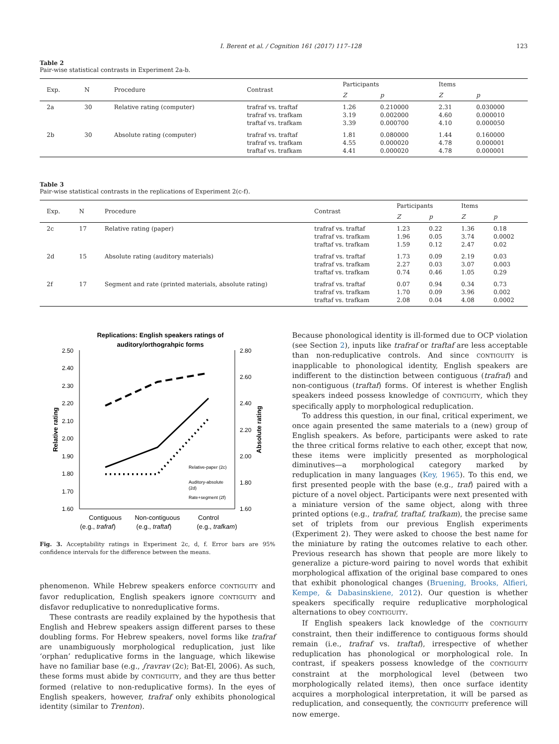I. Berent et al. / Cognition 161 (2017) 117–128 123
Table 2
Pair-wise statistical contrasts in Experiment 2a-b.
| Exp. | N | Procedure | Contrast | Participants | | Items | |
| --- | --- | --- | --- | --- | --- | --- | --- |
| | | | | Z | p | Z | p |
| 2a | 30 | Relative rating (computer) | trafraf vs. traftaf trafraf vs. trafkam traftaf vs. trafkam | 1.26 3.19 3.39 | 0.210000 0.002000 0.000700 | 2.31 4.60 4.10 | 0.030000 0.000010 0.000050 |
| 2b | 30 | Absolute rating (computer) | trafraf vs. traftaf trafraf vs. trafkam traftaf vs. trafkam | 1.81 4.55 4.41 | 0.080000 0.000020 0.000020 | 1.44 4.78 4.78 | 0.160000 0.000001 0.000001 |
Table 3
Pair-wise statistical contrasts in the replications of Experiment 2(c-f).
| Exp. | N | Procedure | Contrast | Participants | | Items | |
| --- | --- | --- | --- | --- | --- | --- | --- |
| | | | | Z | p | Z | p |
| 2c | 17 | Relative rating (paper) | trafraf vs. traftaf trafraf vs. trafkam traftaf vs. trafkam | 1.23 1.96 1.59 | 0.22 0.05 0.12 | 1.36 3.74 2.47 | 0.18 0.0002 0.02 |
| 2d | 15 | Absolute rating (auditory materials) | trafraf vs. traftaf trafraf vs. trafkam traftaf vs. trafkam | 1.73 2.27 0.74 | 0.09 0.03 0.46 | 2.19 3.07 1.05 | 0.03 0.003 0.29 |
| 2f | 17 | Segment and rate (printed materials, absolute rating) | trafraf vs. traftaf trafraf vs. trafkam traftaf vs. trafkam | 0.07 1.70 2.08 | 0.94 0.09 0.04 | 0.34 3.96 4.08 | 0.73 0.002 0.0002 |
Replications: English speakers ratings of
auditory/orthograhpic forms
2.50
2.40
2.30
2.20
2.10
2.00
1.90
1.80
1.70
1.60
2.80
2.60
2.40
2.20
2.00
1.80
1.60
Relative rating
Absolute rating
Relative-paper (2c)
Auditory-absolute
(2d)
Rate+segment (2f)
Contiguous
Non-contiguous
Control
(e.g., trafraf)
(e.g., traftaf)
(e.g., trafkam)
Fig. 3. Acceptability ratings in Experiment 2c, d, f. Error bars are 95% confidence intervals for the difference between the means.
phenomenon. While Hebrew speakers enforce CONTIGUITY and favor reduplication, English speakers ignore CONTIGUITY and disfavor reduplicative to nonreduplicative forms.
These contrasts are readily explained by the hypothesis that English and Hebrew speakers assign different parses to these doubling forms. For Hebrew speakers, novel forms like trafraf are unambiguously morphological reduplication, just like ‘orphan’ reduplicative forms in the language, which likewise have no familiar base (e.g., ∫ravrav (2c); Bat-El, 2006). As such, these forms must abide by CONTIGUITY, and they are thus better formed (relative to non-reduplicative forms). In the eyes of English speakers, however, trafraf only exhibits phonological identity (similar to Trenton).
Because phonological identity is ill-formed due to OCP violation (see Section 2), inputs like trafraf or traftaf are less acceptable than non-reduplicative controls. And since CONTIGUITY is inapplicable to phonological identity, English speakers are indifferent to the distinction between contiguous (trafraf) and non-contiguous (traftaf) forms. Of interest is whether English speakers indeed possess knowledge of CONTIGUITY, which they specifically apply to morphological reduplication.
To address this question, in our final, critical experiment, we once again presented the same materials to a (new) group of English speakers. As before, participants were asked to rate the three critical forms relative to each other, except that now, these items were implicitly presented as morphological diminutives—a morphological category marked by reduplication in many languages (Key, 1965). To this end, we first presented people with the base (e.g., traf) paired with a picture of a novel object. Participants were next presented with a miniature version of the same object, along with three printed options (e.g., trafraf, traftaf, trafkam), the precise same set of triplets from our previous English experiments (Experiment 2). They were asked to choose the best name for the miniature by rating the outcomes relative to each other. Previous research has shown that people are more likely to generalize a picture-word pairing to novel words that exhibit morphological affixation of the original base compared to ones that exhibit phonological changes (Bruening, Brooks, Alfieri, Kempe, & Dabasinskiene, 2012). Our question is whether speakers specifically require reduplicative morphological alternations to obey CONTIGUITY.
If English speakers lack knowledge of the CONTIGUITY constraint, then their indifference to contiguous forms should remain (i.e., trafraf vs. traftaf), irrespective of whether reduplication has phonological or morphological role. In contrast, if speakers possess knowledge of the CONTIGUITY constraint at the morphological level (between two morphologically related items), then once surface identity acquires a morphological interpretation, it will be parsed as reduplication, and consequently, the CONTIGUITY preference will now emerge.